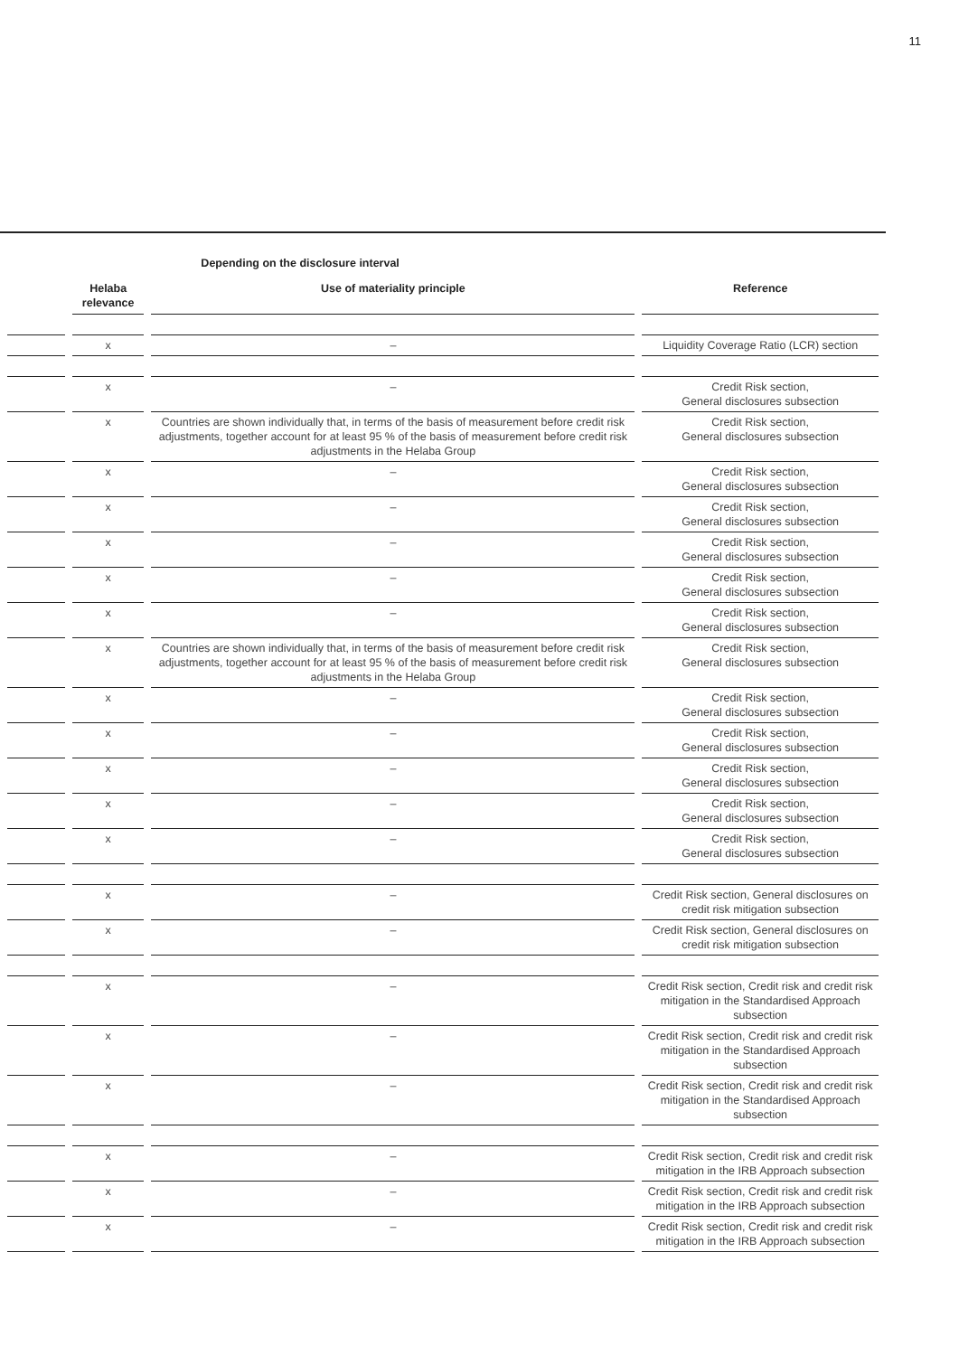11
| | | Depending on the disclosure interval | |
| --- | --- | --- | --- |
| | Helaba relevance | Use of materiality principle | Reference |
| | x | – | Liquidity Coverage Ratio (LCR) section |
| | x | – | Credit Risk section, General disclosures subsection |
| | x | Countries are shown individually that, in terms of the basis of measurement before credit risk adjustments, together account for at least 95 % of the basis of measurement before credit risk adjustments in the Helaba Group | Credit Risk section, General disclosures subsection |
| | x | – | Credit Risk section, General disclosures subsection |
| | x | – | Credit Risk section, General disclosures subsection |
| | x | – | Credit Risk section, General disclosures subsection |
| | x | – | Credit Risk section, General disclosures subsection |
| | x | – | Credit Risk section, General disclosures subsection |
| | x | Countries are shown individually that, in terms of the basis of measurement before credit risk adjustments, together account for at least 95 % of the basis of measurement before credit risk adjustments in the Helaba Group | Credit Risk section, General disclosures subsection |
| | x | – | Credit Risk section, General disclosures subsection |
| | x | – | Credit Risk section, General disclosures subsection |
| | x | – | Credit Risk section, General disclosures subsection |
| | x | – | Credit Risk section, General disclosures subsection |
| | x | – | Credit Risk section, General disclosures subsection |
| | x | – | Credit Risk section, General disclosures on credit risk mitigation subsection |
| | x | – | Credit Risk section, General disclosures on credit risk mitigation subsection |
| | x | – | Credit Risk section, Credit risk and credit risk mitigation in the Standardised Approach subsection |
| | x | – | Credit Risk section, Credit risk and credit risk mitigation in the Standardised Approach subsection |
| | x | – | Credit Risk section, Credit risk and credit risk mitigation in the Standardised Approach subsection |
| | x | – | Credit Risk section, Credit risk and credit risk mitigation in the IRB Approach subsection |
| | x | – | Credit Risk section, Credit risk and credit risk mitigation in the IRB Approach subsection |
| | x | – | Credit Risk section, Credit risk and credit risk mitigation in the IRB Approach subsection |